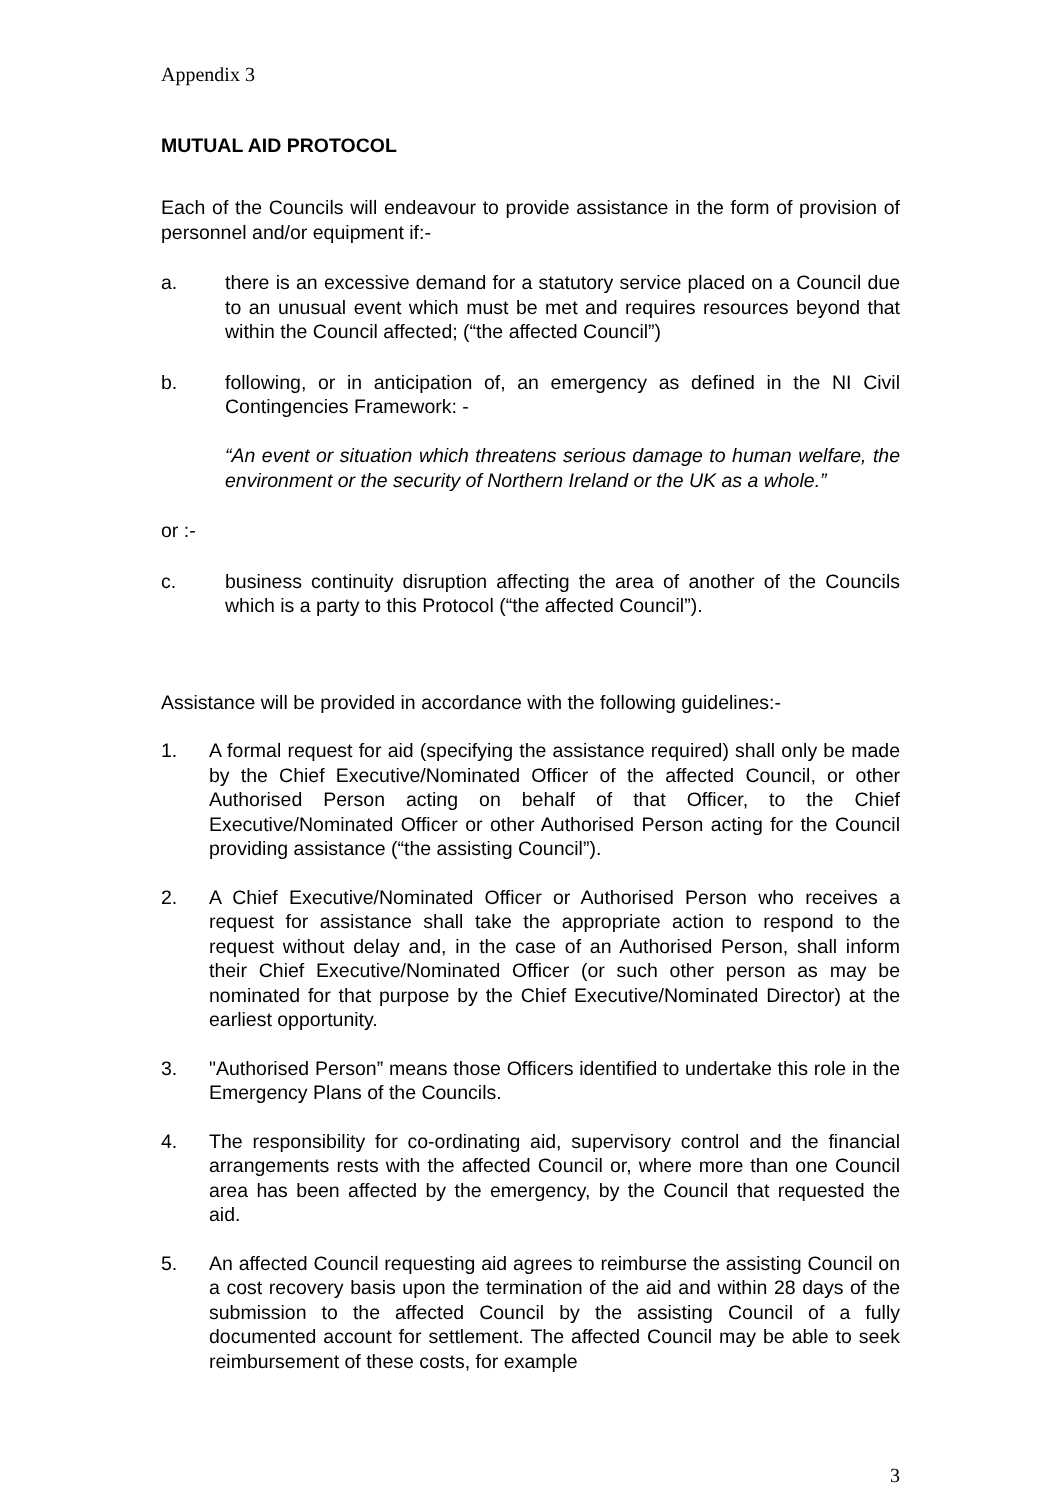Appendix 3
MUTUAL AID PROTOCOL
Each of the Councils will endeavour to provide assistance in the form of provision of personnel and/or equipment if:-
a. there is an excessive demand for a statutory service placed on a Council due to an unusual event which must be met and requires resources beyond that within the Council affected; (“the affected Council”)
b. following, or in anticipation of, an emergency as defined in the NI Civil Contingencies Framework: -
“An event or situation which threatens serious damage to human welfare, the environment or the security of Northern Ireland or the UK as a whole.”
or :-
c. business continuity disruption affecting the area of another of the Councils which is a party to this Protocol (“the affected Council”).
Assistance will be provided in accordance with the following guidelines:-
1. A formal request for aid (specifying the assistance required) shall only be made by the Chief Executive/Nominated Officer of the affected Council, or other Authorised Person acting on behalf of that Officer, to the Chief Executive/Nominated Officer or other Authorised Person acting for the Council providing assistance (“the assisting Council”).
2. A Chief Executive/Nominated Officer or Authorised Person who receives a request for assistance shall take the appropriate action to respond to the request without delay and, in the case of an Authorised Person, shall inform their Chief Executive/Nominated Officer (or such other person as may be nominated for that purpose by the Chief Executive/Nominated Director) at the earliest opportunity.
3. "Authorised Person” means those Officers identified to undertake this role in the Emergency Plans of the Councils.
4. The responsibility for co-ordinating aid, supervisory control and the financial arrangements rests with the affected Council or, where more than one Council area has been affected by the emergency, by the Council that requested the aid.
5. An affected Council requesting aid agrees to reimburse the assisting Council on a cost recovery basis upon the termination of the aid and within 28 days of the submission to the affected Council by the assisting Council of a fully documented account for settlement. The affected Council may be able to seek reimbursement of these costs, for example
3